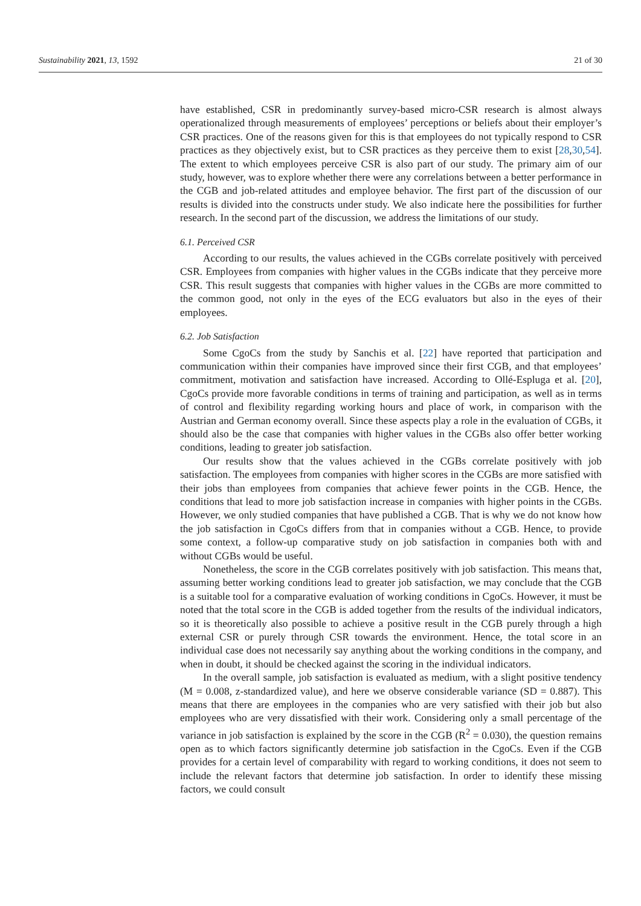Sustainability 2021, 13, 1592 21 of 30
have established, CSR in predominantly survey-based micro-CSR research is almost always operationalized through measurements of employees’ perceptions or beliefs about their employer’s CSR practices. One of the reasons given for this is that employees do not typically respond to CSR practices as they objectively exist, but to CSR practices as they perceive them to exist [28,30,54]. The extent to which employees perceive CSR is also part of our study. The primary aim of our study, however, was to explore whether there were any correlations between a better performance in the CGB and job-related attitudes and employee behavior. The first part of the discussion of our results is divided into the constructs under study. We also indicate here the possibilities for further research. In the second part of the discussion, we address the limitations of our study.
6.1. Perceived CSR
According to our results, the values achieved in the CGBs correlate positively with perceived CSR. Employees from companies with higher values in the CGBs indicate that they perceive more CSR. This result suggests that companies with higher values in the CGBs are more committed to the common good, not only in the eyes of the ECG evaluators but also in the eyes of their employees.
6.2. Job Satisfaction
Some CgoCs from the study by Sanchis et al. [22] have reported that participation and communication within their companies have improved since their first CGB, and that employees’ commitment, motivation and satisfaction have increased. According to Ollé-Espluga et al. [20], CgoCs provide more favorable conditions in terms of training and participation, as well as in terms of control and flexibility regarding working hours and place of work, in comparison with the Austrian and German economy overall. Since these aspects play a role in the evaluation of CGBs, it should also be the case that companies with higher values in the CGBs also offer better working conditions, leading to greater job satisfaction.
Our results show that the values achieved in the CGBs correlate positively with job satisfaction. The employees from companies with higher scores in the CGBs are more satisfied with their jobs than employees from companies that achieve fewer points in the CGB. Hence, the conditions that lead to more job satisfaction increase in companies with higher points in the CGBs. However, we only studied companies that have published a CGB. That is why we do not know how the job satisfaction in CgoCs differs from that in companies without a CGB. Hence, to provide some context, a follow-up comparative study on job satisfaction in companies both with and without CGBs would be useful.
Nonetheless, the score in the CGB correlates positively with job satisfaction. This means that, assuming better working conditions lead to greater job satisfaction, we may conclude that the CGB is a suitable tool for a comparative evaluation of working conditions in CgoCs. However, it must be noted that the total score in the CGB is added together from the results of the individual indicators, so it is theoretically also possible to achieve a positive result in the CGB purely through a high external CSR or purely through CSR towards the environment. Hence, the total score in an individual case does not necessarily say anything about the working conditions in the company, and when in doubt, it should be checked against the scoring in the individual indicators.
In the overall sample, job satisfaction is evaluated as medium, with a slight positive tendency (M = 0.008, z-standardized value), and here we observe considerable variance (SD = 0.887). This means that there are employees in the companies who are very satisfied with their job but also employees who are very dissatisfied with their work. Considering only a small percentage of the variance in job satisfaction is explained by the score in the CGB (R<sup>2</sup> = 0.030), the question remains open as to which factors significantly determine job satisfaction in the CgoCs. Even if the CGB provides for a certain level of comparability with regard to working conditions, it does not seem to include the relevant factors that determine job satisfaction. In order to identify these missing factors, we could consult